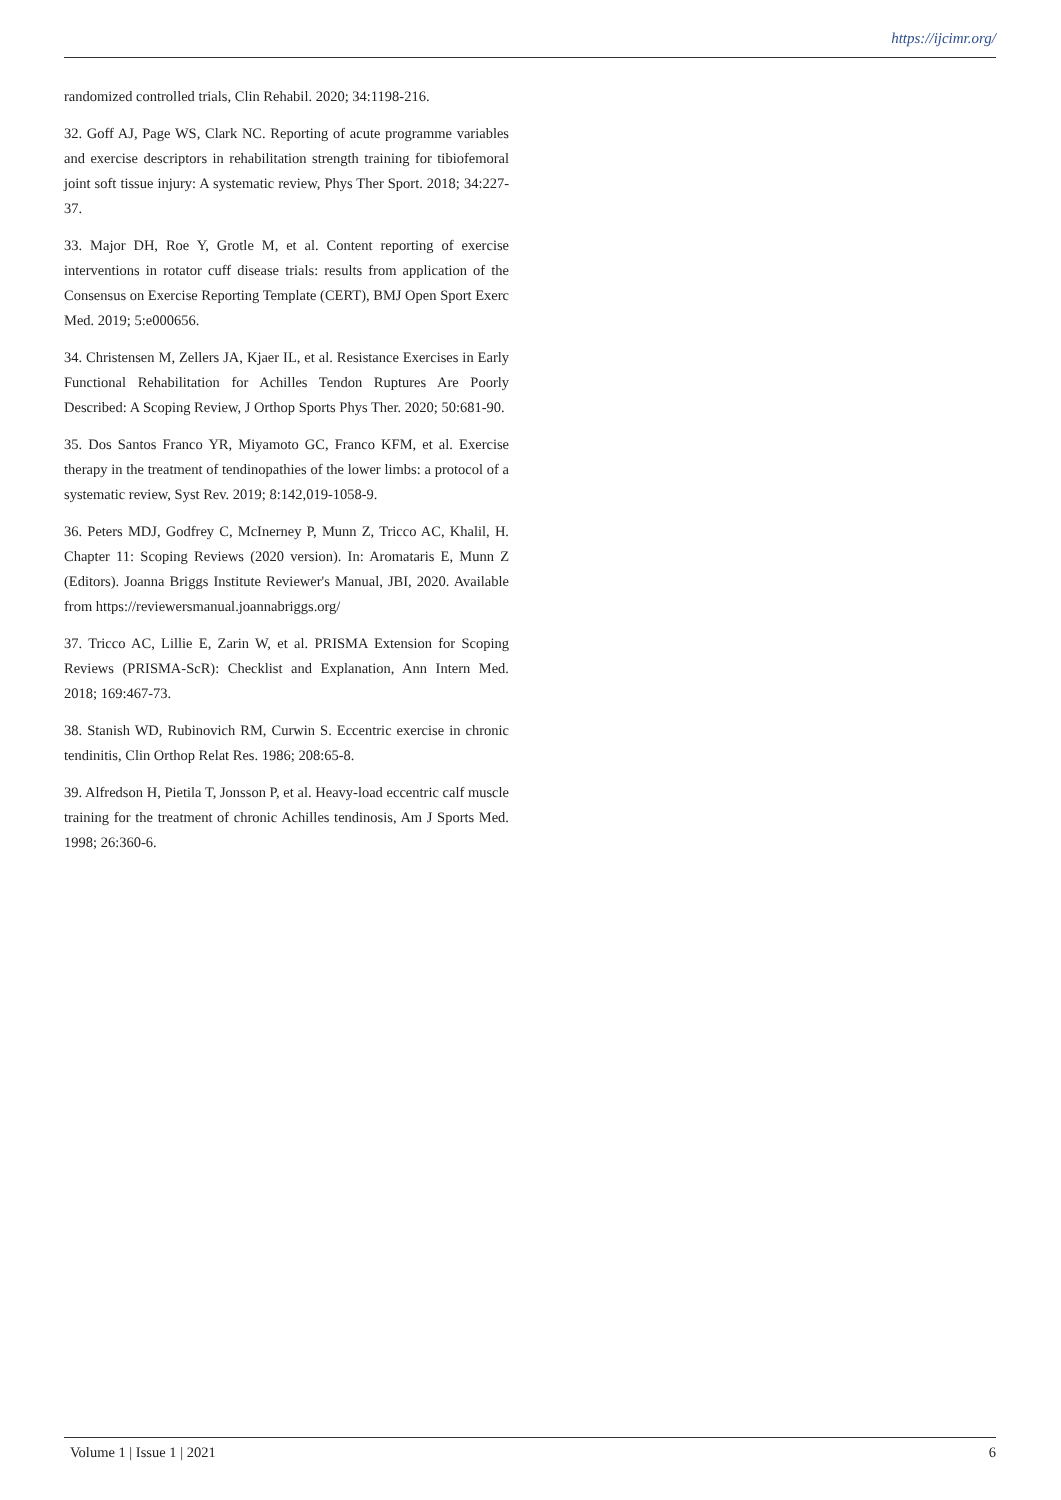https://ijcimr.org/
randomized controlled trials, Clin Rehabil. 2020; 34:1198-216.
32. Goff AJ, Page WS, Clark NC. Reporting of acute programme variables and exercise descriptors in rehabilitation strength training for tibiofemoral joint soft tissue injury: A systematic review, Phys Ther Sport. 2018; 34:227-37.
33. Major DH, Roe Y, Grotle M, et al. Content reporting of exercise interventions in rotator cuff disease trials: results from application of the Consensus on Exercise Reporting Template (CERT), BMJ Open Sport Exerc Med. 2019; 5:e000656.
34. Christensen M, Zellers JA, Kjaer IL, et al. Resistance Exercises in Early Functional Rehabilitation for Achilles Tendon Ruptures Are Poorly Described: A Scoping Review, J Orthop Sports Phys Ther. 2020; 50:681-90.
35. Dos Santos Franco YR, Miyamoto GC, Franco KFM, et al. Exercise therapy in the treatment of tendinopathies of the lower limbs: a protocol of a systematic review, Syst Rev. 2019; 8:142,019-1058-9.
36. Peters MDJ, Godfrey C, McInerney P, Munn Z, Tricco AC, Khalil, H. Chapter 11: Scoping Reviews (2020 version). In: Aromataris E, Munn Z (Editors). Joanna Briggs Institute Reviewer's Manual, JBI, 2020. Available from https://reviewersmanual.joannabriggs.org/
37. Tricco AC, Lillie E, Zarin W, et al. PRISMA Extension for Scoping Reviews (PRISMA-ScR): Checklist and Explanation, Ann Intern Med. 2018; 169:467-73.
38. Stanish WD, Rubinovich RM, Curwin S. Eccentric exercise in chronic tendinitis, Clin Orthop Relat Res. 1986; 208:65-8.
39. Alfredson H, Pietila T, Jonsson P, et al. Heavy-load eccentric calf muscle training for the treatment of chronic Achilles tendinosis, Am J Sports Med. 1998; 26:360-6.
Volume 1 | Issue 1 | 2021 6